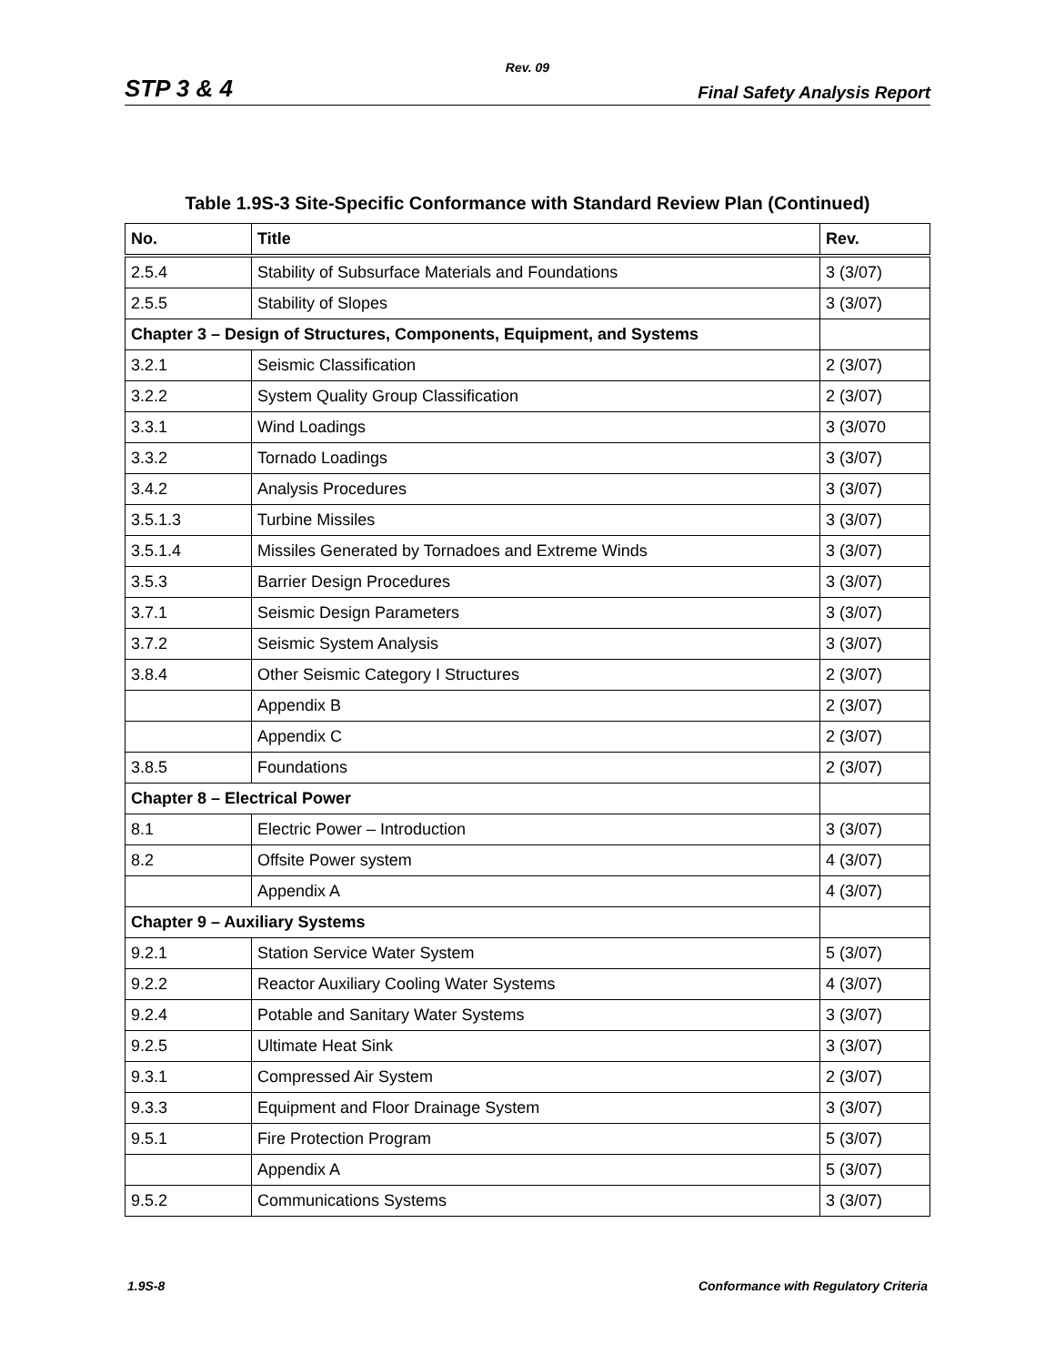Rev. 09
STP 3 & 4 Final Safety Analysis Report
Table 1.9S-3 Site-Specific Conformance with Standard Review Plan (Continued)
| No. | Title | Rev. |
| --- | --- | --- |
| 2.5.4 | Stability of Subsurface Materials and Foundations | 3 (3/07) |
| 2.5.5 | Stability of Slopes | 3 (3/07) |
| Chapter 3 – Design of Structures, Components, Equipment, and Systems | | |
| 3.2.1 | Seismic Classification | 2 (3/07) |
| 3.2.2 | System Quality Group Classification | 2 (3/07) |
| 3.3.1 | Wind Loadings | 3 (3/070 |
| 3.3.2 | Tornado Loadings | 3 (3/07) |
| 3.4.2 | Analysis Procedures | 3 (3/07) |
| 3.5.1.3 | Turbine Missiles | 3 (3/07) |
| 3.5.1.4 | Missiles Generated by Tornadoes and Extreme Winds | 3 (3/07) |
| 3.5.3 | Barrier Design Procedures | 3 (3/07) |
| 3.7.1 | Seismic Design Parameters | 3 (3/07) |
| 3.7.2 | Seismic System Analysis | 3 (3/07) |
| 3.8.4 | Other Seismic Category I Structures | 2 (3/07) |
| | Appendix B | 2 (3/07) |
| | Appendix C | 2 (3/07) |
| 3.8.5 | Foundations | 2 (3/07) |
| Chapter 8 – Electrical Power | | |
| 8.1 | Electric Power – Introduction | 3 (3/07) |
| 8.2 | Offsite Power system | 4 (3/07) |
| | Appendix A | 4 (3/07) |
| Chapter 9 – Auxiliary Systems | | |
| 9.2.1 | Station Service Water System | 5 (3/07) |
| 9.2.2 | Reactor Auxiliary Cooling Water Systems | 4 (3/07) |
| 9.2.4 | Potable and Sanitary Water Systems | 3 (3/07) |
| 9.2.5 | Ultimate Heat Sink | 3 (3/07) |
| 9.3.1 | Compressed Air System | 2 (3/07) |
| 9.3.3 | Equipment and Floor Drainage System | 3 (3/07) |
| 9.5.1 | Fire Protection Program | 5 (3/07) |
| | Appendix A | 5 (3/07) |
| 9.5.2 | Communications Systems | 3 (3/07) |
1.9S-8 Conformance with Regulatory Criteria